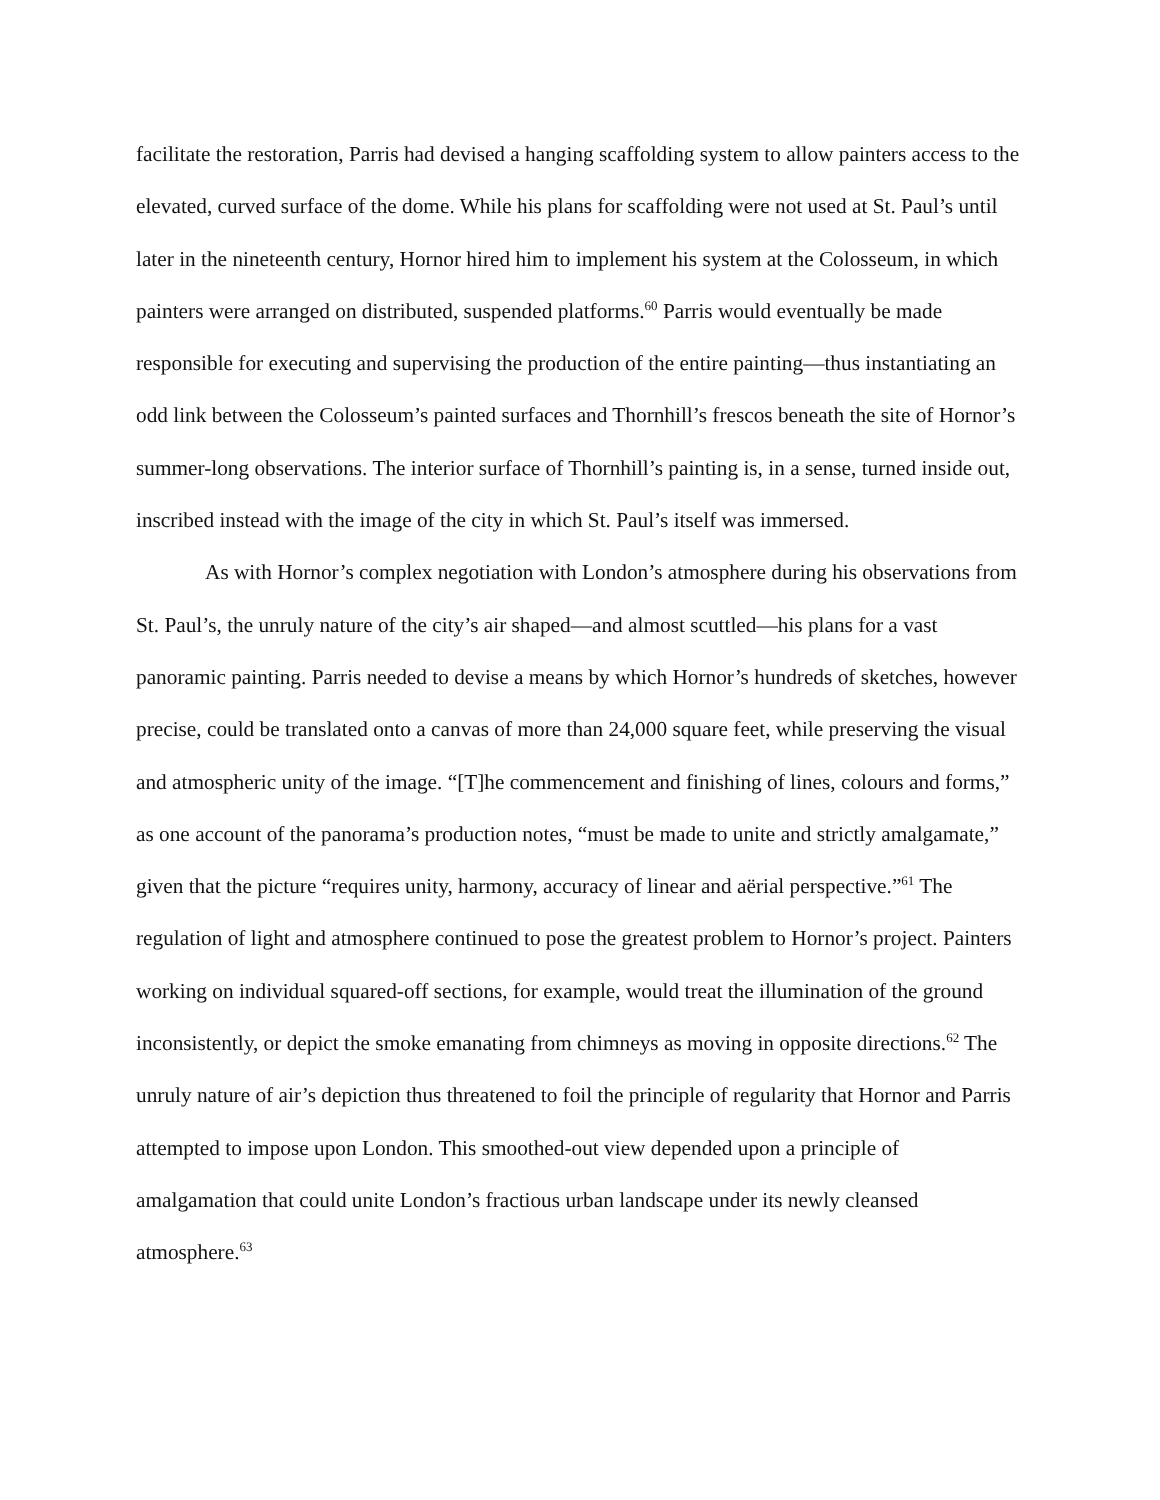facilitate the restoration, Parris had devised a hanging scaffolding system to allow painters access to the elevated, curved surface of the dome. While his plans for scaffolding were not used at St. Paul’s until later in the nineteenth century, Hornor hired him to implement his system at the Colosseum, in which painters were arranged on distributed, suspended platforms.<sup>60</sup> Parris would eventually be made responsible for executing and supervising the production of the entire painting—thus instantiating an odd link between the Colosseum’s painted surfaces and Thornhill’s frescos beneath the site of Hornor’s summer-long observations. The interior surface of Thornhill’s painting is, in a sense, turned inside out, inscribed instead with the image of the city in which St. Paul’s itself was immersed.
As with Hornor’s complex negotiation with London’s atmosphere during his observations from St. Paul’s, the unruly nature of the city’s air shaped—and almost scuttled—his plans for a vast panoramic painting. Parris needed to devise a means by which Hornor’s hundreds of sketches, however precise, could be translated onto a canvas of more than 24,000 square feet, while preserving the visual and atmospheric unity of the image. “[T]he commencement and finishing of lines, colours and forms,” as one account of the panorama’s production notes, “must be made to unite and strictly amalgamate,” given that the picture “requires unity, harmony, accuracy of linear and aërial perspective.”<sup>61</sup> The regulation of light and atmosphere continued to pose the greatest problem to Hornor’s project. Painters working on individual squared-off sections, for example, would treat the illumination of the ground inconsistently, or depict the smoke emanating from chimneys as moving in opposite directions.<sup>62</sup> The unruly nature of air’s depiction thus threatened to foil the principle of regularity that Hornor and Parris attempted to impose upon London. This smoothed-out view depended upon a principle of amalgamation that could unite London’s fractious urban landscape under its newly cleansed atmosphere.<sup>63</sup>